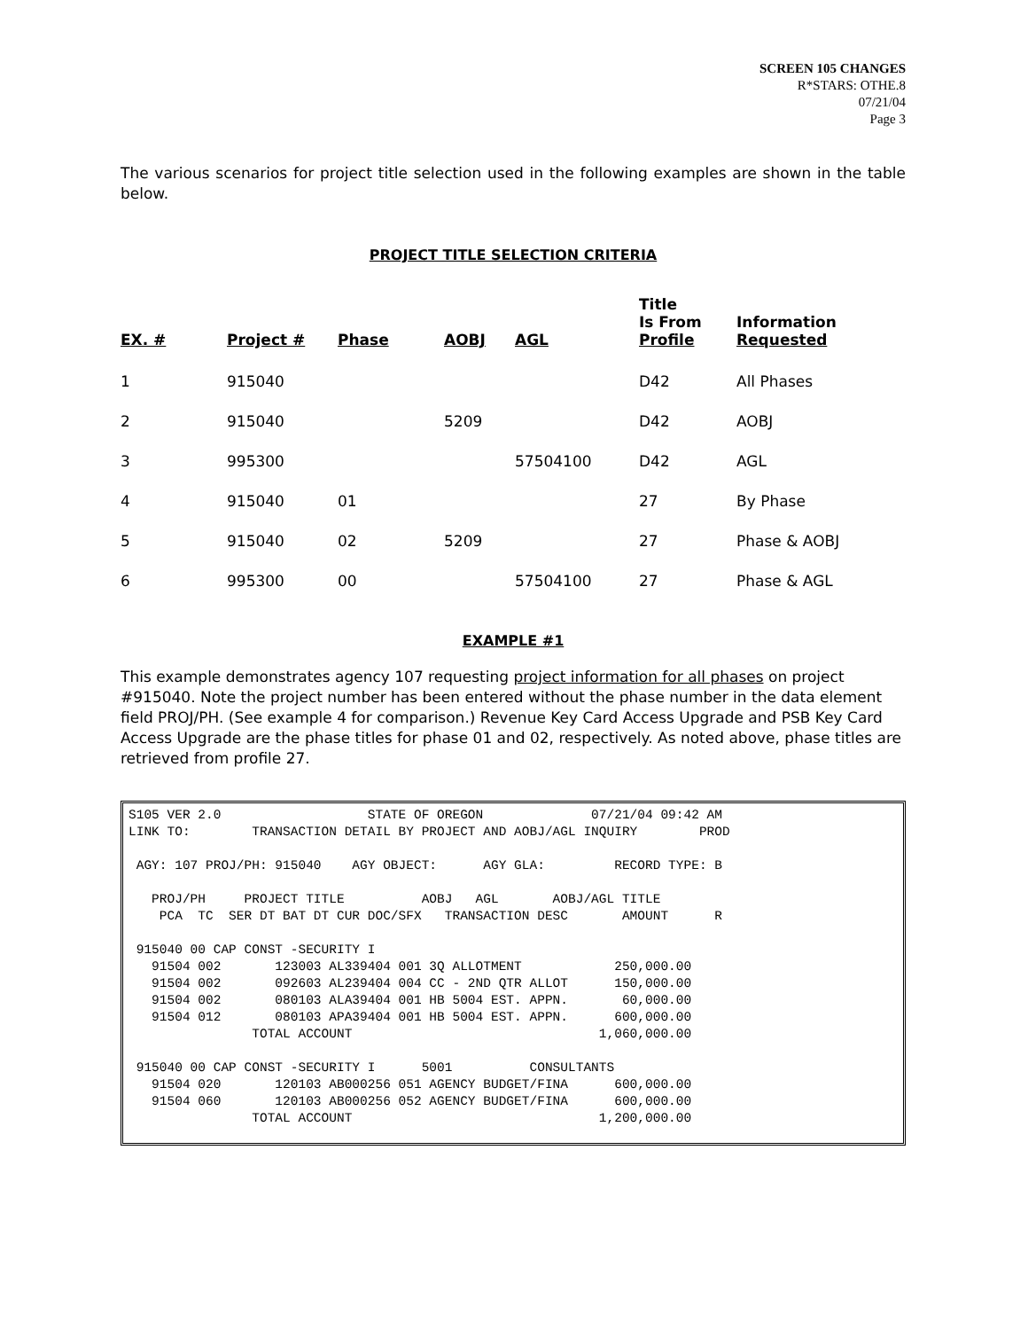SCREEN 105 CHANGES
R*STARS: OTHE.8
07/21/04
Page 3
The various scenarios for project title selection used in the following examples are shown in the table below.
PROJECT TITLE SELECTION CRITERIA
| EX. # | Project # | Phase | AOBJ | AGL | Title Is From Profile | Information Requested |
| --- | --- | --- | --- | --- | --- | --- |
| 1 | 915040 | | | | D42 | All Phases |
| 2 | 915040 | | 5209 | | D42 | AOBJ |
| 3 | 995300 | | | 57504100 | D42 | AGL |
| 4 | 915040 | 01 | | | 27 | By Phase |
| 5 | 915040 | 02 | 5209 | | 27 | Phase & AOBJ |
| 6 | 995300 | 00 | | 57504100 | 27 | Phase & AGL |
EXAMPLE #1
This example demonstrates agency 107 requesting project information for all phases on project #915040. Note the project number has been entered without the phase number in the data element field PROJ/PH. (See example 4 for comparison.) Revenue Key Card Access Upgrade and PSB Key Card Access Upgrade are the phase titles for phase 01 and 02, respectively. As noted above, phase titles are retrieved from profile 27.
S105 VER 2.0                   STATE OF OREGON              07/21/04 09:42 AM
LINK TO:        TRANSACTION DETAIL BY PROJECT AND AOBJ/AGL INQUIRY        PROD

 AGY: 107 PROJ/PH: 915040    AGY OBJECT:      AGY GLA:         RECORD TYPE: B

   PROJ/PH     PROJECT TITLE          AOBJ   AGL       AOBJ/AGL TITLE
    PCA  TC  SER DT BAT DT CUR DOC/SFX   TRANSACTION DESC       AMOUNT      R

 915040 00 CAP CONST -SECURITY I
   91504 002       123003 AL339404 001 3Q ALLOTMENT            250,000.00
   91504 002       092603 AL239404 004 CC - 2ND QTR ALLOT      150,000.00
   91504 002       080103 ALA39404 001 HB 5004 EST. APPN.       60,000.00
   91504 012       080103 APA39404 001 HB 5004 EST. APPN.      600,000.00
                TOTAL ACCOUNT                                1,060,000.00

 915040 00 CAP CONST -SECURITY I      5001          CONSULTANTS
   91504 020       120103 AB000256 051 AGENCY BUDGET/FINA      600,000.00
   91504 060       120103 AB000256 052 AGENCY BUDGET/FINA      600,000.00
                TOTAL ACCOUNT                                1,200,000.00